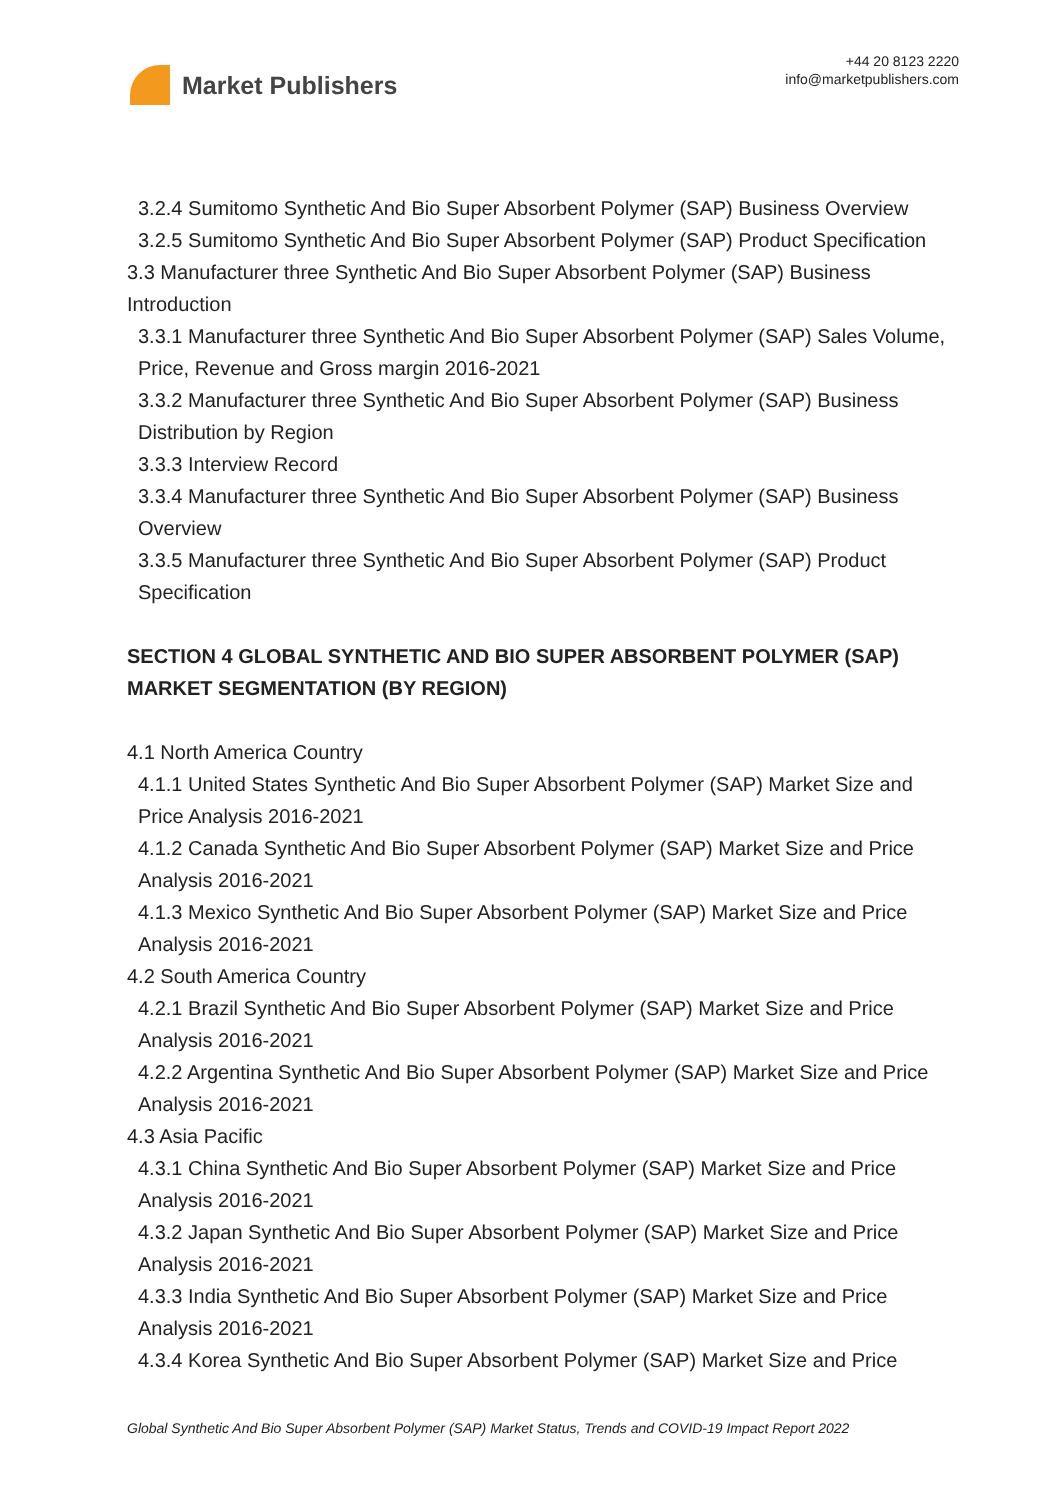Market Publishers
+44 20 8123 2220
info@marketpublishers.com
3.2.4 Sumitomo Synthetic And Bio Super Absorbent Polymer (SAP) Business Overview
3.2.5 Sumitomo Synthetic And Bio Super Absorbent Polymer (SAP) Product Specification
3.3 Manufacturer three Synthetic And Bio Super Absorbent Polymer (SAP) Business Introduction
3.3.1 Manufacturer three Synthetic And Bio Super Absorbent Polymer (SAP) Sales Volume, Price, Revenue and Gross margin 2016-2021
3.3.2 Manufacturer three Synthetic And Bio Super Absorbent Polymer (SAP) Business Distribution by Region
3.3.3 Interview Record
3.3.4 Manufacturer three Synthetic And Bio Super Absorbent Polymer (SAP) Business Overview
3.3.5 Manufacturer three Synthetic And Bio Super Absorbent Polymer (SAP) Product Specification
SECTION 4 GLOBAL SYNTHETIC AND BIO SUPER ABSORBENT POLYMER (SAP) MARKET SEGMENTATION (BY REGION)
4.1 North America Country
4.1.1 United States Synthetic And Bio Super Absorbent Polymer (SAP) Market Size and Price Analysis 2016-2021
4.1.2 Canada Synthetic And Bio Super Absorbent Polymer (SAP) Market Size and Price Analysis 2016-2021
4.1.3 Mexico Synthetic And Bio Super Absorbent Polymer (SAP) Market Size and Price Analysis 2016-2021
4.2 South America Country
4.2.1 Brazil Synthetic And Bio Super Absorbent Polymer (SAP) Market Size and Price Analysis 2016-2021
4.2.2 Argentina Synthetic And Bio Super Absorbent Polymer (SAP) Market Size and Price Analysis 2016-2021
4.3 Asia Pacific
4.3.1 China Synthetic And Bio Super Absorbent Polymer (SAP) Market Size and Price Analysis 2016-2021
4.3.2 Japan Synthetic And Bio Super Absorbent Polymer (SAP) Market Size and Price Analysis 2016-2021
4.3.3 India Synthetic And Bio Super Absorbent Polymer (SAP) Market Size and Price Analysis 2016-2021
4.3.4 Korea Synthetic And Bio Super Absorbent Polymer (SAP) Market Size and Price
Global Synthetic And Bio Super Absorbent Polymer (SAP) Market Status, Trends and COVID-19 Impact Report 2022